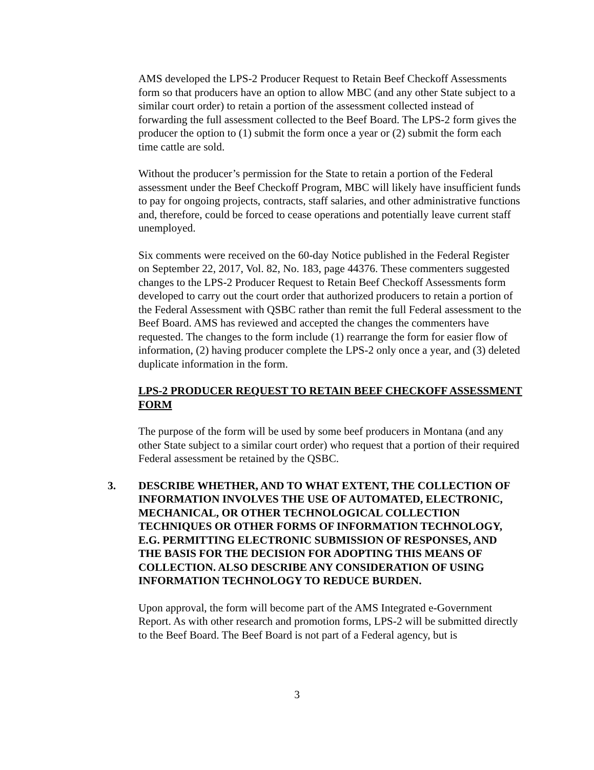AMS developed the LPS-2 Producer Request to Retain Beef Checkoff Assessments form so that producers have an option to allow MBC (and any other State subject to a similar court order) to retain a portion of the assessment collected instead of forwarding the full assessment collected to the Beef Board. The LPS-2 form gives the producer the option to (1) submit the form once a year or (2) submit the form each time cattle are sold.
Without the producer’s permission for the State to retain a portion of the Federal assessment under the Beef Checkoff Program, MBC will likely have insufficient funds to pay for ongoing projects, contracts, staff salaries, and other administrative functions and, therefore, could be forced to cease operations and potentially leave current staff unemployed.
Six comments were received on the 60-day Notice published in the Federal Register on September 22, 2017, Vol. 82, No. 183, page 44376. These commenters suggested changes to the LPS-2 Producer Request to Retain Beef Checkoff Assessments form developed to carry out the court order that authorized producers to retain a portion of the Federal Assessment with QSBC rather than remit the full Federal assessment to the Beef Board. AMS has reviewed and accepted the changes the commenters have requested. The changes to the form include (1) rearrange the form for easier flow of information, (2) having producer complete the LPS-2 only once a year, and (3) deleted duplicate information in the form.
LPS-2 PRODUCER REQUEST TO RETAIN BEEF CHECKOFF ASSESSMENT FORM
The purpose of the form will be used by some beef producers in Montana (and any other State subject to a similar court order) who request that a portion of their required Federal assessment be retained by the QSBC.
3. DESCRIBE WHETHER, AND TO WHAT EXTENT, THE COLLECTION OF INFORMATION INVOLVES THE USE OF AUTOMATED, ELECTRONIC, MECHANICAL, OR OTHER TECHNOLOGICAL COLLECTION TECHNIQUES OR OTHER FORMS OF INFORMATION TECHNOLOGY, E.G. PERMITTING ELECTRONIC SUBMISSION OF RESPONSES, AND THE BASIS FOR THE DECISION FOR ADOPTING THIS MEANS OF COLLECTION. ALSO DESCRIBE ANY CONSIDERATION OF USING INFORMATION TECHNOLOGY TO REDUCE BURDEN.
Upon approval, the form will become part of the AMS Integrated e-Government Report. As with other research and promotion forms, LPS-2 will be submitted directly to the Beef Board. The Beef Board is not part of a Federal agency, but is
3